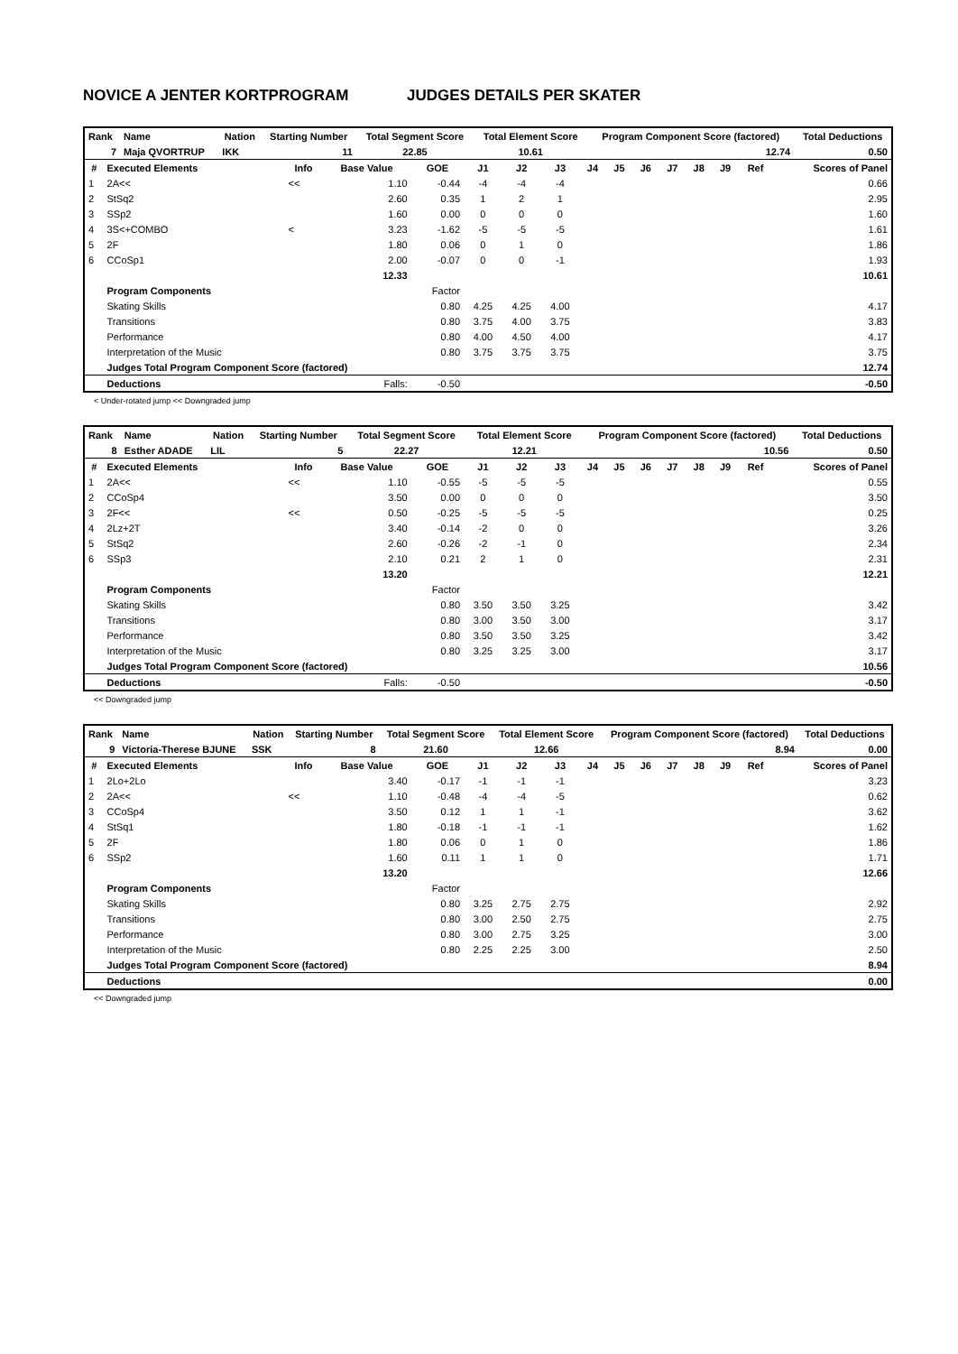NOVICE A JENTER KORTPROGRAM JUDGES DETAILS PER SKATER
| Rank | Name | Nation | Starting Number | Total Segment Score | Total Element Score | Program Component Score (factored) | Total Deductions |
| --- | --- | --- | --- | --- | --- | --- | --- |
| 7 | Maja QVORTRUP | IKK | 11 | 22.85 | 10.61 | 12.74 | 0.50 |
| # | Executed Elements | Info | Base Value | GOE | J1 | J2 | J3 | J4 | J5 | J6 | J7 | J8 | J9 | Ref | Scores of Panel |
| --- | --- | --- | --- | --- | --- | --- | --- | --- | --- | --- | --- | --- | --- | --- | --- |
| 1 | 2A<< | << | 1.10 | -0.44 | -4 | -4 | -4 | | | | | | | | 0.66 |
| 2 | StSq2 | | 2.60 | 0.35 | 1 | 2 | 1 | | | | | | | | 2.95 |
| 3 | SSp2 | | 1.60 | 0.00 | 0 | 0 | 0 | | | | | | | | 1.60 |
| 4 | 3S<+COMBO | < | 3.23 | -1.62 | -5 | -5 | -5 | | | | | | | | 1.61 |
| 5 | 2F | | 1.80 | 0.06 | 0 | 1 | 0 | | | | | | | | 1.86 |
| 6 | CCoSp1 | | 2.00 | -0.07 | 0 | 0 | -1 | | | | | | | | 1.93 |
| | | | 12.33 | | | | | | | | | | | | 10.61 |
| | Program Components | | | Factor | | | | | | | | | | | |
| | Skating Skills | | | 0.80 | 4.25 | 4.25 | 4.00 | | | | | | | | 4.17 |
| | Transitions | | | 0.80 | 3.75 | 4.00 | 3.75 | | | | | | | | 3.83 |
| | Performance | | | 0.80 | 4.00 | 4.50 | 4.00 | | | | | | | | 4.17 |
| | Interpretation of the Music | | | 0.80 | 3.75 | 3.75 | 3.75 | | | | | | | | 3.75 |
| | Judges Total Program Component Score (factored) | | | | | | | | | | | | | | 12.74 |
| | Deductions | | Falls: | -0.50 | | | | | | | | | | | -0.50 |
< Under-rotated jump << Downgraded jump
| Rank | Name | Nation | Starting Number | Total Segment Score | Total Element Score | Program Component Score (factored) | Total Deductions |
| --- | --- | --- | --- | --- | --- | --- | --- |
| 8 | Esther ADADE | LIL | 5 | 22.27 | 12.21 | 10.56 | 0.50 |
| # | Executed Elements | Info | Base Value | GOE | J1 | J2 | J3 | J4 | J5 | J6 | J7 | J8 | J9 | Ref | Scores of Panel |
| --- | --- | --- | --- | --- | --- | --- | --- | --- | --- | --- | --- | --- | --- | --- | --- |
| 1 | 2A<< | << | 1.10 | -0.55 | -5 | -5 | -5 | | | | | | | | 0.55 |
| 2 | CCoSp4 | | 3.50 | 0.00 | 0 | 0 | 0 | | | | | | | | 3.50 |
| 3 | 2F<< | << | 0.50 | -0.25 | -5 | -5 | -5 | | | | | | | | 0.25 |
| 4 | 2Lz+2T | | 3.40 | -0.14 | -2 | 0 | 0 | | | | | | | | 3.26 |
| 5 | StSq2 | | 2.60 | -0.26 | -2 | -1 | 0 | | | | | | | | 2.34 |
| 6 | SSp3 | | 2.10 | 0.21 | 2 | 1 | 0 | | | | | | | | 2.31 |
| | | | 13.20 | | | | | | | | | | | | 12.21 |
| | Program Components | | | Factor | | | | | | | | | | | |
| | Skating Skills | | | 0.80 | 3.50 | 3.50 | 3.25 | | | | | | | | 3.42 |
| | Transitions | | | 0.80 | 3.00 | 3.50 | 3.00 | | | | | | | | 3.17 |
| | Performance | | | 0.80 | 3.50 | 3.50 | 3.25 | | | | | | | | 3.42 |
| | Interpretation of the Music | | | 0.80 | 3.25 | 3.25 | 3.00 | | | | | | | | 3.17 |
| | Judges Total Program Component Score (factored) | | | | | | | | | | | | | | 10.56 |
| | Deductions | | Falls: | -0.50 | | | | | | | | | | | -0.50 |
<< Downgraded jump
| Rank | Name | Nation | Starting Number | Total Segment Score | Total Element Score | Program Component Score (factored) | Total Deductions |
| --- | --- | --- | --- | --- | --- | --- | --- |
| 9 | Victoria-Therese BJUNE | SSK | 8 | 21.60 | 12.66 | 8.94 | 0.00 |
| # | Executed Elements | Info | Base Value | GOE | J1 | J2 | J3 | J4 | J5 | J6 | J7 | J8 | J9 | Ref | Scores of Panel |
| --- | --- | --- | --- | --- | --- | --- | --- | --- | --- | --- | --- | --- | --- | --- | --- |
| 1 | 2Lo+2Lo | | 3.40 | -0.17 | -1 | -1 | -1 | | | | | | | | 3.23 |
| 2 | 2A<< | << | 1.10 | -0.48 | -4 | -4 | -5 | | | | | | | | 0.62 |
| 3 | CCoSp4 | | 3.50 | 0.12 | 1 | 1 | -1 | | | | | | | | 3.62 |
| 4 | StSq1 | | 1.80 | -0.18 | -1 | -1 | -1 | | | | | | | | 1.62 |
| 5 | 2F | | 1.80 | 0.06 | 0 | 1 | 0 | | | | | | | | 1.86 |
| 6 | SSp2 | | 1.60 | 0.11 | 1 | 1 | 0 | | | | | | | | 1.71 |
| | | | 13.20 | | | | | | | | | | | | 12.66 |
| | Program Components | | | Factor | | | | | | | | | | | |
| | Skating Skills | | | 0.80 | 3.25 | 2.75 | 2.75 | | | | | | | | 2.92 |
| | Transitions | | | 0.80 | 3.00 | 2.50 | 2.75 | | | | | | | | 2.75 |
| | Performance | | | 0.80 | 3.00 | 2.75 | 3.25 | | | | | | | | 3.00 |
| | Interpretation of the Music | | | 0.80 | 2.25 | 2.25 | 3.00 | | | | | | | | 2.50 |
| | Judges Total Program Component Score (factored) | | | | | | | | | | | | | | 8.94 |
| | Deductions | | | | | | | | | | | | | | 0.00 |
<< Downgraded jump